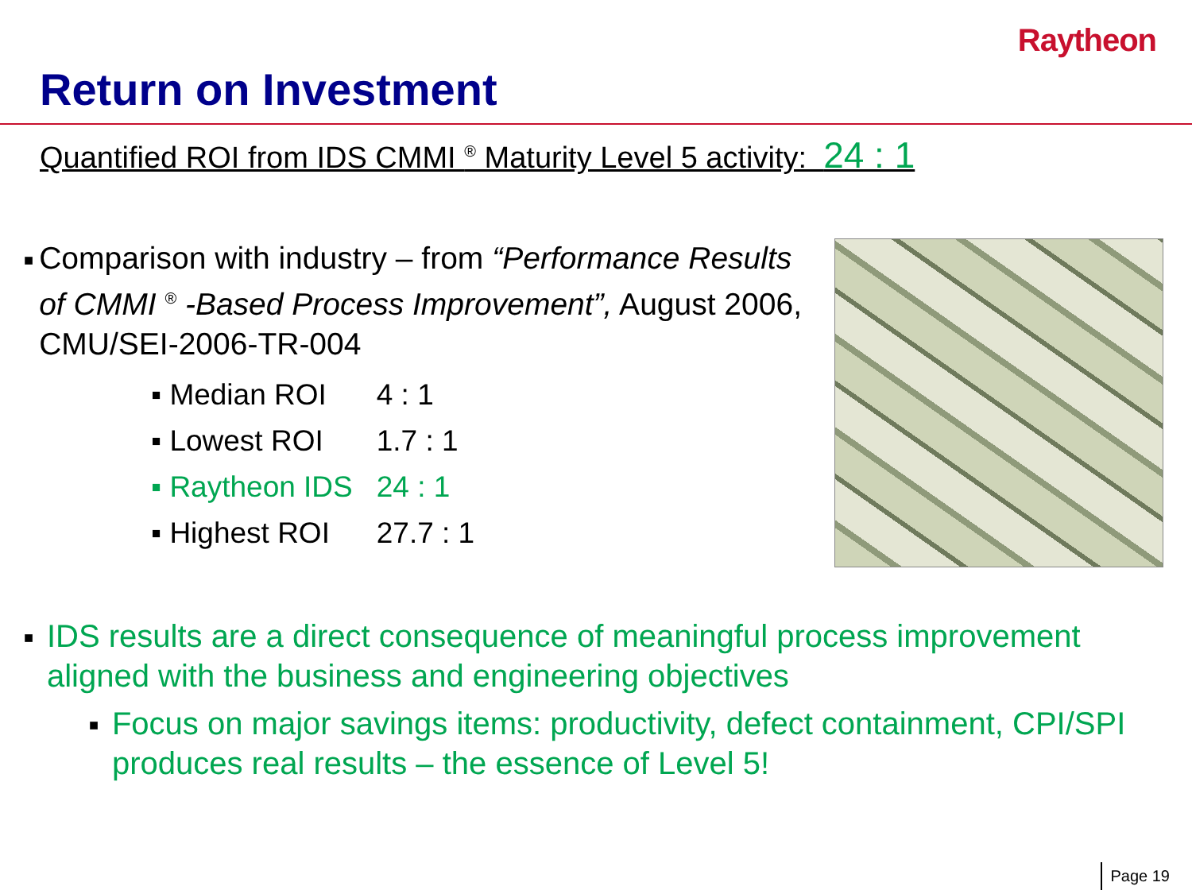Raytheon
Return on Investment
Quantified ROI from IDS CMMI <sup>®</sup> Maturity Level 5 activity: 24 : 1
■ Comparison with industry – from “Performance Results of CMMI <sup>®</sup> -Based Process Improvement”, August 2006, CMU/SEI-2006-TR-004
| ▪ Median ROI | 4 : 1 |
| ▪ Lowest ROI | 1.7 : 1 |
| ▪ Raytheon IDS | 24 : 1 |
| ▪ Highest ROI | 27.7 : 1 |
■ IDS results are a direct consequence of meaningful process improvement aligned with the business and engineering objectives
■ Focus on major savings items: productivity, defect containment, CPI/SPI produces real results – the essence of Level 5!
Page 19